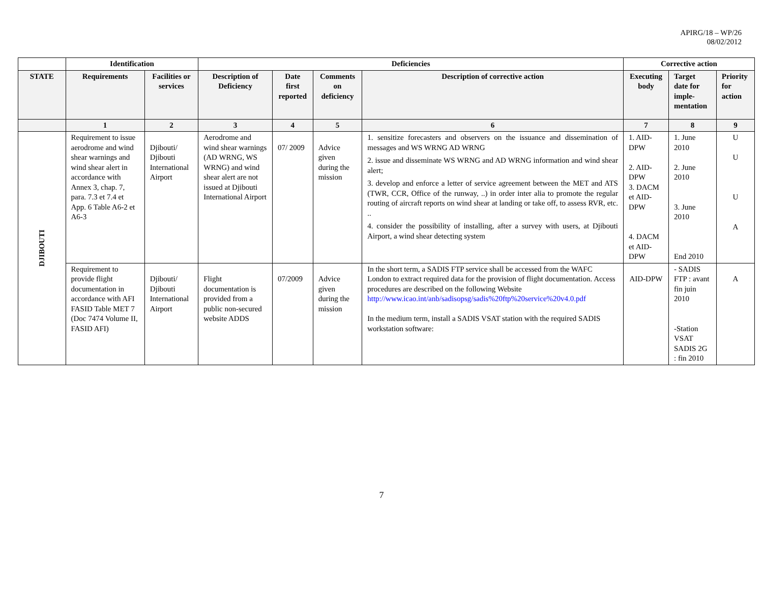APIRG/18 – WP/26
08/02/2012
| | Identification | | Deficiencies | | | | Corrective action | | |
| --- | --- | --- | --- | --- | --- | --- | --- | --- | --- |
| STATE | Requirements | Facilities or services | Description of Deficiency | Date first reported | Comments on deficiency | Description of corrective action | Executing body | Target date for imple-mentation | Priority for action |
| | 1 | 2 | 3 | 4 | 5 | 6 | 7 | 8 | 9 |
| DJIBOUTI | Requirement to issue aerodrome and wind shear warnings and wind shear alert in accordance with Annex 3, chap. 7, para. 7.3 et 7.4 et App. 6 Table A6-2 et A6-3 | Djibouti/ Djibouti International Airport | Aerodrome and wind shear warnings (AD WRNG, WS WRNG) and wind shear alert are not issued at Djibouti International Airport | 07/ 2009 | Advice given during the mission | 1. sensitize forecasters and observers on the issuance and dissemination of messages and WS WRNG AD WRNG 2. issue and disseminate WS WRNG and AD WRNG information and wind shear alert; 3. develop and enforce a letter of service agreement between the MET and ATS (TWR, CCR, Office of the runway, ..) in order inter alia to promote the regular routing of aircraft reports on wind shear at landing or take off, to assess RVR, etc. .. 4. consider the possibility of installing, after a survey with users, at Djibouti Airport, a wind shear detecting system | 1. AID-DPW 2. AID-DPW 3. DACM et AID-DPW 4. DACM et AID-DPW | 1. June 2010 2. June 2010 3. June 2010 End 2010 | U U U A |
| | Requirement to provide flight documentation in accordance with AFI FASID Table MET 7 (Doc 7474 Volume II, FASID AFI) | Djibouti/ Djibouti International Airport | Flight documentation is provided from a public non-secured website ADDS | 07/2009 | Advice given during the mission | In the short term, a SADIS FTP service shall be accessed from the WAFC London to extract required data for the provision of flight documentation. Access procedures are described on the following Website http://www.icao.int/anb/sadisopsg/sadis%20ftp%20service%20v4.0.pdf In the medium term, install a SADIS VSAT station with the required SADIS workstation software: | AID-DPW | - SADIS FTP : avant fin juin 2010 -Station VSAT SADIS 2G : fin 2010 | A |
7